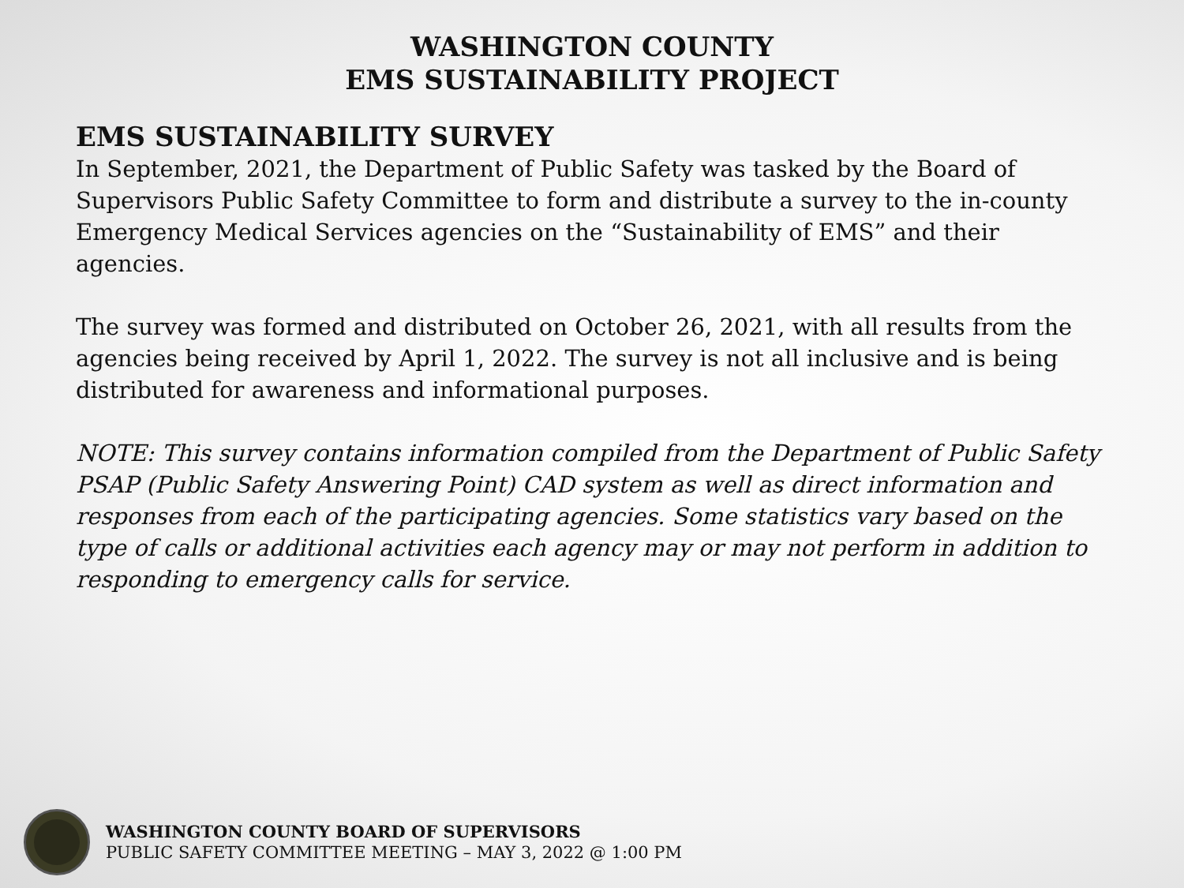WASHINGTON COUNTY
EMS SUSTAINABILITY PROJECT
EMS SUSTAINABILITY SURVEY
In September, 2021, the Department of Public Safety was tasked by the Board of Supervisors Public Safety Committee to form and distribute a survey to the in-county Emergency Medical Services agencies on the “Sustainability of EMS” and their agencies.
The survey was formed and distributed on October 26, 2021, with all results from the agencies being received by April 1, 2022. The survey is not all inclusive and is being distributed for awareness and informational purposes.
NOTE: This survey contains information compiled from the Department of Public Safety PSAP (Public Safety Answering Point) CAD system as well as direct information and responses from each of the participating agencies. Some statistics vary based on the type of calls or additional activities each agency may or may not perform in addition to responding to emergency calls for service.
WASHINGTON COUNTY BOARD OF SUPERVISORS
PUBLIC SAFETY COMMITTEE MEETING – MAY 3, 2022 @ 1:00 PM